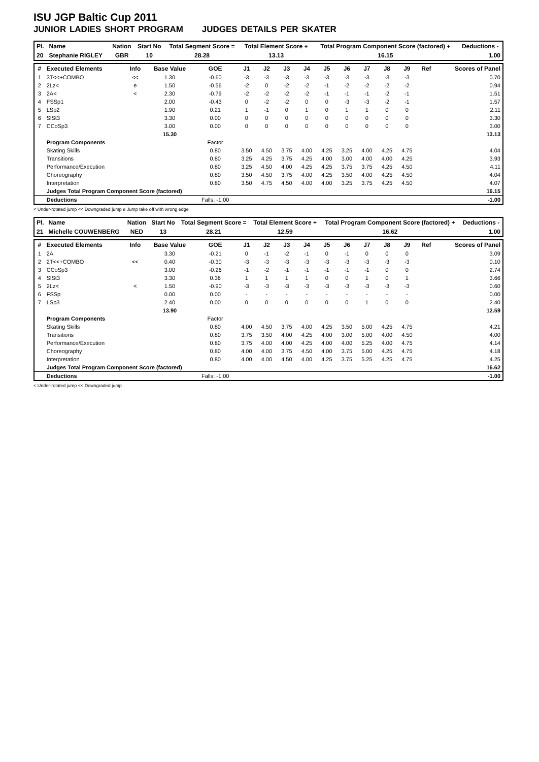ISU JGP Baltic Cup 2011
JUNIOR LADIES SHORT PROGRAM JUDGES DETAILS PER SKATER
| Pl. | Name | Nation | Start No | Total Segment Score = | Total Element Score + | Total Program Component Score (factored) + | Deductions - |
| --- | --- | --- | --- | --- | --- | --- | --- |
| 20 | Stephanie RIGLEY | GBR | 10 | 28.28 | 13.13 | 16.15 | 1.00 |
| # | Executed Elements | Info | Base Value | GOE | J1 | J2 | J3 | J4 | J5 | J6 | J7 | J8 | J9 | Ref | Scores of Panel |
| --- | --- | --- | --- | --- | --- | --- | --- | --- | --- | --- | --- | --- | --- | --- | --- |
| 1 | 3T<<+COMBO | << | 1.30 | -0.60 | -3 | -3 | -3 | -3 | -3 | -3 | -3 | -3 | -3 | | 0.70 |
| 2 | 2Lz< | e | 1.50 | -0.56 | -2 | 0 | -2 | -2 | -1 | -2 | -2 | -2 | -2 | | 0.94 |
| 3 | 2A< | < | 2.30 | -0.79 | -2 | -2 | -2 | -2 | -1 | -1 | -1 | -2 | -1 | | 1.51 |
| 4 | FSSp1 | | 2.00 | -0.43 | 0 | -2 | -2 | 0 | 0 | -3 | -3 | -2 | -1 | | 1.57 |
| 5 | LSp2 | | 1.90 | 0.21 | 1 | -1 | 0 | 1 | 0 | 1 | 1 | 0 | 0 | | 2.11 |
| 6 | SlSt3 | | 3.30 | 0.00 | 0 | 0 | 0 | 0 | 0 | 0 | 0 | 0 | 0 | | 3.30 |
| 7 | CCoSp3 | | 3.00 | 0.00 | 0 | 0 | 0 | 0 | 0 | 0 | 0 | 0 | 0 | | 3.00 |
| | | | 15.30 | | | | | | | | | | | | 13.13 |
| | Program Components | | | Factor | | | | | | | | | | | |
| | Skating Skills | | | 0.80 | 3.50 | 4.50 | 3.75 | 4.00 | 4.25 | 3.25 | 4.00 | 4.25 | 4.75 | | 4.04 |
| | Transitions | | | 0.80 | 3.25 | 4.25 | 3.75 | 4.25 | 4.00 | 3.00 | 4.00 | 4.00 | 4.25 | | 3.93 |
| | Performance/Execution | | | 0.80 | 3.25 | 4.50 | 4.00 | 4.25 | 4.25 | 3.75 | 3.75 | 4.25 | 4.50 | | 4.11 |
| | Choreography | | | 0.80 | 3.50 | 4.50 | 3.75 | 4.00 | 4.25 | 3.50 | 4.00 | 4.25 | 4.50 | | 4.04 |
| | Interpretation | | | 0.80 | 3.50 | 4.75 | 4.50 | 4.00 | 4.00 | 3.25 | 3.75 | 4.25 | 4.50 | | 4.07 |
| | Judges Total Program Component Score (factored) | | | | | | | | | | | | | | 16.15 |
| | Deductions | | | Falls: -1.00 | | | | | | | | | | | -1.00 |
< Under-rotated jump << Downgraded jump e Jump take off with wrong edge
| Pl. | Name | Nation | Start No | Total Segment Score = | Total Element Score + | Total Program Component Score (factored) + | Deductions - |
| --- | --- | --- | --- | --- | --- | --- | --- |
| 21 | Michelle COUWENBERG | NED | 13 | 28.21 | 12.59 | 16.62 | 1.00 |
| # | Executed Elements | Info | Base Value | GOE | J1 | J2 | J3 | J4 | J5 | J6 | J7 | J8 | J9 | Ref | Scores of Panel |
| --- | --- | --- | --- | --- | --- | --- | --- | --- | --- | --- | --- | --- | --- | --- | --- |
| 1 | 2A | | 3.30 | -0.21 | 0 | -1 | -2 | -1 | 0 | -1 | 0 | 0 | 0 | | 3.09 |
| 2 | 2T<<+COMBO | << | 0.40 | -0.30 | -3 | -3 | -3 | -3 | -3 | -3 | -3 | -3 | -3 | | 0.10 |
| 3 | CCoSp3 | | 3.00 | -0.26 | -1 | -2 | -1 | -1 | -1 | -1 | -1 | 0 | 0 | | 2.74 |
| 4 | SlSt3 | | 3.30 | 0.36 | 1 | 1 | 1 | 1 | 0 | 0 | 1 | 0 | 1 | | 3.66 |
| 5 | 2Lz< | < | 1.50 | -0.90 | -3 | -3 | -3 | -3 | -3 | -3 | -3 | -3 | -3 | | 0.60 |
| 6 | FSSp | | 0.00 | 0.00 | - | - | - | - | - | - | - | - | - | | 0.00 |
| 7 | LSp3 | | 2.40 | 0.00 | 0 | 0 | 0 | 0 | 0 | 0 | 1 | 0 | 0 | | 2.40 |
| | | | 13.90 | | | | | | | | | | | | 12.59 |
| | Program Components | | | Factor | | | | | | | | | | | |
| | Skating Skills | | | 0.80 | 4.00 | 4.50 | 3.75 | 4.00 | 4.25 | 3.50 | 5.00 | 4.25 | 4.75 | | 4.21 |
| | Transitions | | | 0.80 | 3.75 | 3.50 | 4.00 | 4.25 | 4.00 | 3.00 | 5.00 | 4.00 | 4.50 | | 4.00 |
| | Performance/Execution | | | 0.80 | 3.75 | 4.00 | 4.00 | 4.25 | 4.00 | 4.00 | 5.25 | 4.00 | 4.75 | | 4.14 |
| | Choreography | | | 0.80 | 4.00 | 4.00 | 3.75 | 4.50 | 4.00 | 3.75 | 5.00 | 4.25 | 4.75 | | 4.18 |
| | Interpretation | | | 0.80 | 4.00 | 4.00 | 4.50 | 4.00 | 4.25 | 3.75 | 5.25 | 4.25 | 4.75 | | 4.25 |
| | Judges Total Program Component Score (factored) | | | | | | | | | | | | | | 16.62 |
| | Deductions | | | Falls: -1.00 | | | | | | | | | | | -1.00 |
< Under-rotated jump << Downgraded jump